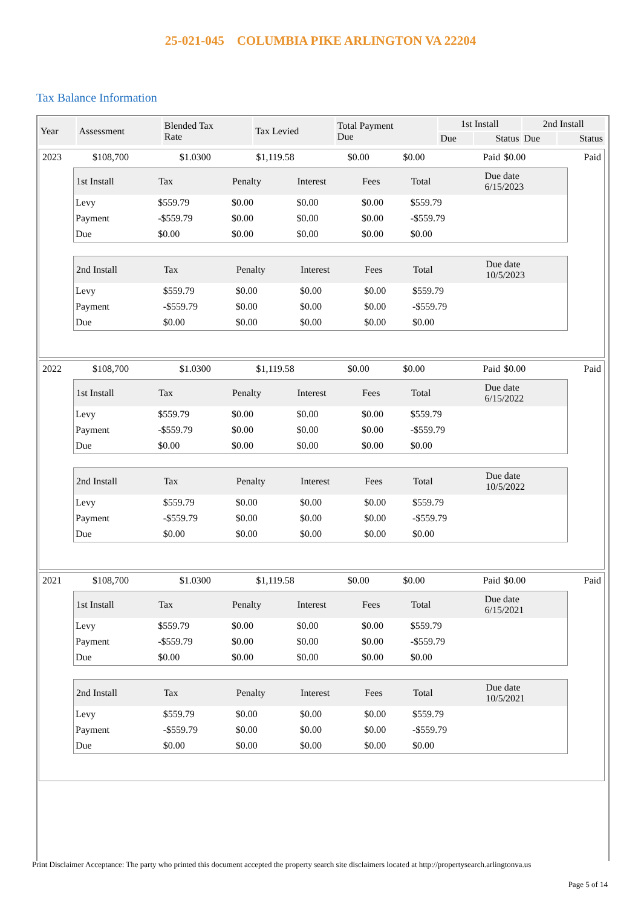25-021-045 COLUMBIA PIKE ARLINGTON VA 22204
Tax Balance Information
| Year | Assessment | Blended Tax Rate | Tax Levied | Total Payment Due | 1st Install | | 2nd Install | |
| --- | --- | --- | --- | --- | --- | --- | --- | --- |
| | | | | | Due | Status | Due | Status |
| 2023 | $108,700 | $1.0300 | $1,119.58 | $0.00 | $0.00 | Paid | $0.00 | Paid |
| 1st Install | Tax | Penalty | Interest | Fees | Total | Due date 6/15/2023 |
| --- | --- | --- | --- | --- | --- | --- |
| Levy | $559.79 | $0.00 | $0.00 | $0.00 | $559.79 | |
| Payment | -$559.79 | $0.00 | $0.00 | $0.00 | -$559.79 | |
| Due | $0.00 | $0.00 | $0.00 | $0.00 | $0.00 | |
| 2nd Install | Tax | Penalty | Interest | Fees | Total | Due date 10/5/2023 |
| --- | --- | --- | --- | --- | --- | --- |
| Levy | $559.79 | $0.00 | $0.00 | $0.00 | $559.79 | |
| Payment | -$559.79 | $0.00 | $0.00 | $0.00 | -$559.79 | |
| Due | $0.00 | $0.00 | $0.00 | $0.00 | $0.00 | |
| 2022 | $108,700 | $1.0300 | $1,119.58 | $0.00 | $0.00 | Paid | $0.00 | Paid |
| 1st Install | Tax | Penalty | Interest | Fees | Total | Due date 6/15/2022 |
| --- | --- | --- | --- | --- | --- | --- |
| Levy | $559.79 | $0.00 | $0.00 | $0.00 | $559.79 | |
| Payment | -$559.79 | $0.00 | $0.00 | $0.00 | -$559.79 | |
| Due | $0.00 | $0.00 | $0.00 | $0.00 | $0.00 | |
| 2nd Install | Tax | Penalty | Interest | Fees | Total | Due date 10/5/2022 |
| --- | --- | --- | --- | --- | --- | --- |
| Levy | $559.79 | $0.00 | $0.00 | $0.00 | $559.79 | |
| Payment | -$559.79 | $0.00 | $0.00 | $0.00 | -$559.79 | |
| Due | $0.00 | $0.00 | $0.00 | $0.00 | $0.00 | |
| 2021 | $108,700 | $1.0300 | $1,119.58 | $0.00 | $0.00 | Paid | $0.00 | Paid |
| 1st Install | Tax | Penalty | Interest | Fees | Total | Due date 6/15/2021 |
| --- | --- | --- | --- | --- | --- | --- |
| Levy | $559.79 | $0.00 | $0.00 | $0.00 | $559.79 | |
| Payment | -$559.79 | $0.00 | $0.00 | $0.00 | -$559.79 | |
| Due | $0.00 | $0.00 | $0.00 | $0.00 | $0.00 | |
| 2nd Install | Tax | Penalty | Interest | Fees | Total | Due date 10/5/2021 |
| --- | --- | --- | --- | --- | --- | --- |
| Levy | $559.79 | $0.00 | $0.00 | $0.00 | $559.79 | |
| Payment | -$559.79 | $0.00 | $0.00 | $0.00 | -$559.79 | |
| Due | $0.00 | $0.00 | $0.00 | $0.00 | $0.00 | |
Print Disclaimer Acceptance: The party who printed this document accepted the property search site disclaimers located at http://propertysearch.arlingtonva.us
Page 5 of 14